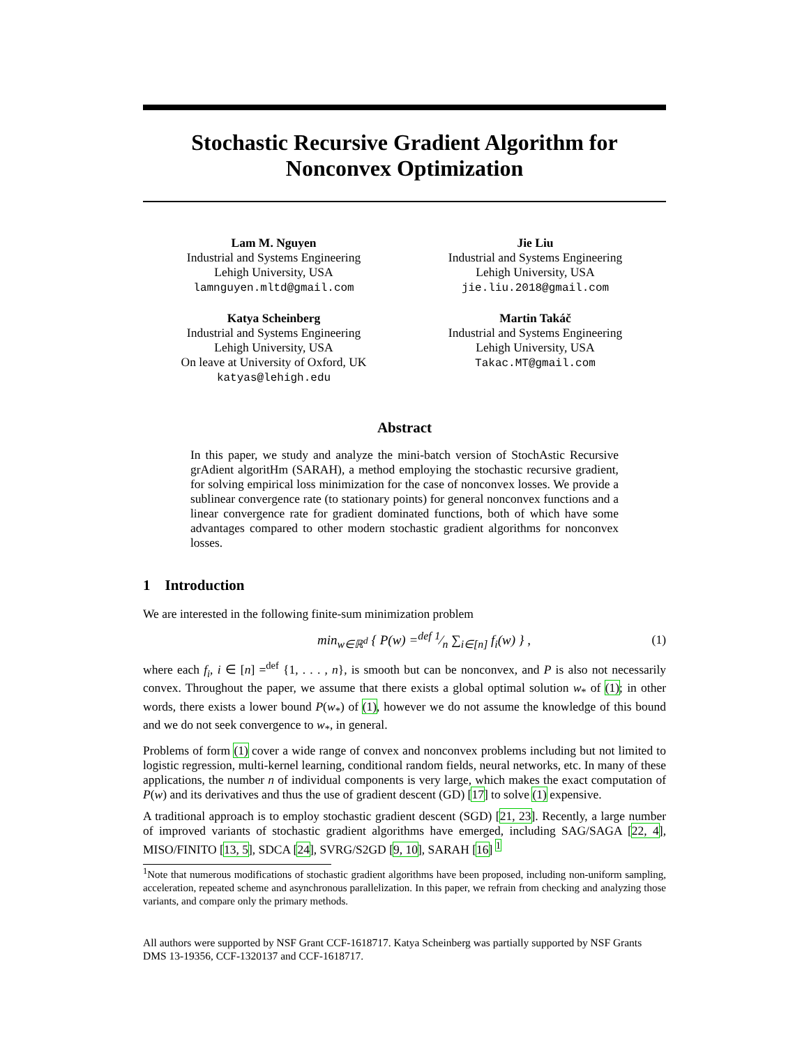Stochastic Recursive Gradient Algorithm for
Nonconvex Optimization
Lam M. Nguyen
Industrial and Systems Engineering
Lehigh University, USA
lamnguyen.mltd@gmail.com
Jie Liu
Industrial and Systems Engineering
Lehigh University, USA
jie.liu.2018@gmail.com
Katya Scheinberg
Industrial and Systems Engineering
Lehigh University, USA
On leave at University of Oxford, UK
katyas@lehigh.edu
Martin Takáč
Industrial and Systems Engineering
Lehigh University, USA
Takac.MT@gmail.com
Abstract
In this paper, we study and analyze the mini-batch version of StochAstic Recursive grAdient algoritHm (SARAH), a method employing the stochastic recursive gradient, for solving empirical loss minimization for the case of nonconvex losses. We provide a sublinear convergence rate (to stationary points) for general nonconvex functions and a linear convergence rate for gradient dominated functions, both of which have some advantages compared to other modern stochastic gradient algorithms for nonconvex losses.
1 Introduction
We are interested in the following finite-sum minimization problem
min<sub>w∈ℝ<sup>d</sup></sub> { P(w) =<sup>def</sup> 1⁄n ∑<sub>i∈[n]</sub> f<sub>i</sub>(w) } , (1)
where each f<sub>i</sub>, i ∈ [n] =<sup>def</sup> {1, . . . , n}, is smooth but can be nonconvex, and P is also not necessarily convex. Throughout the paper, we assume that there exists a global optimal solution w<sub>*</sub> of (1); in other words, there exists a lower bound P(w<sub>*</sub>) of (1), however we do not assume the knowledge of this bound and we do not seek convergence to w<sub>*</sub>, in general.
Problems of form (1) cover a wide range of convex and nonconvex problems including but not limited to logistic regression, multi-kernel learning, conditional random fields, neural networks, etc. In many of these applications, the number n of individual components is very large, which makes the exact computation of P(w) and its derivatives and thus the use of gradient descent (GD) [17] to solve (1) expensive.
A traditional approach is to employ stochastic gradient descent (SGD) [21, 23]. Recently, a large number of improved variants of stochastic gradient algorithms have emerged, including SAG/SAGA [22, 4], MISO/FINITO [13, 5], SDCA [24], SVRG/S2GD [9, 10], SARAH [16] <sup>1</sup>
<sup>1</sup> Note that numerous modifications of stochastic gradient algorithms have been proposed, including non-uniform sampling, acceleration, repeated scheme and asynchronous parallelization. In this paper, we refrain from checking and analyzing those variants, and compare only the primary methods.
All authors were supported by NSF Grant CCF-1618717. Katya Scheinberg was partially supported by NSF Grants DMS 13-19356, CCF-1320137 and CCF-1618717.